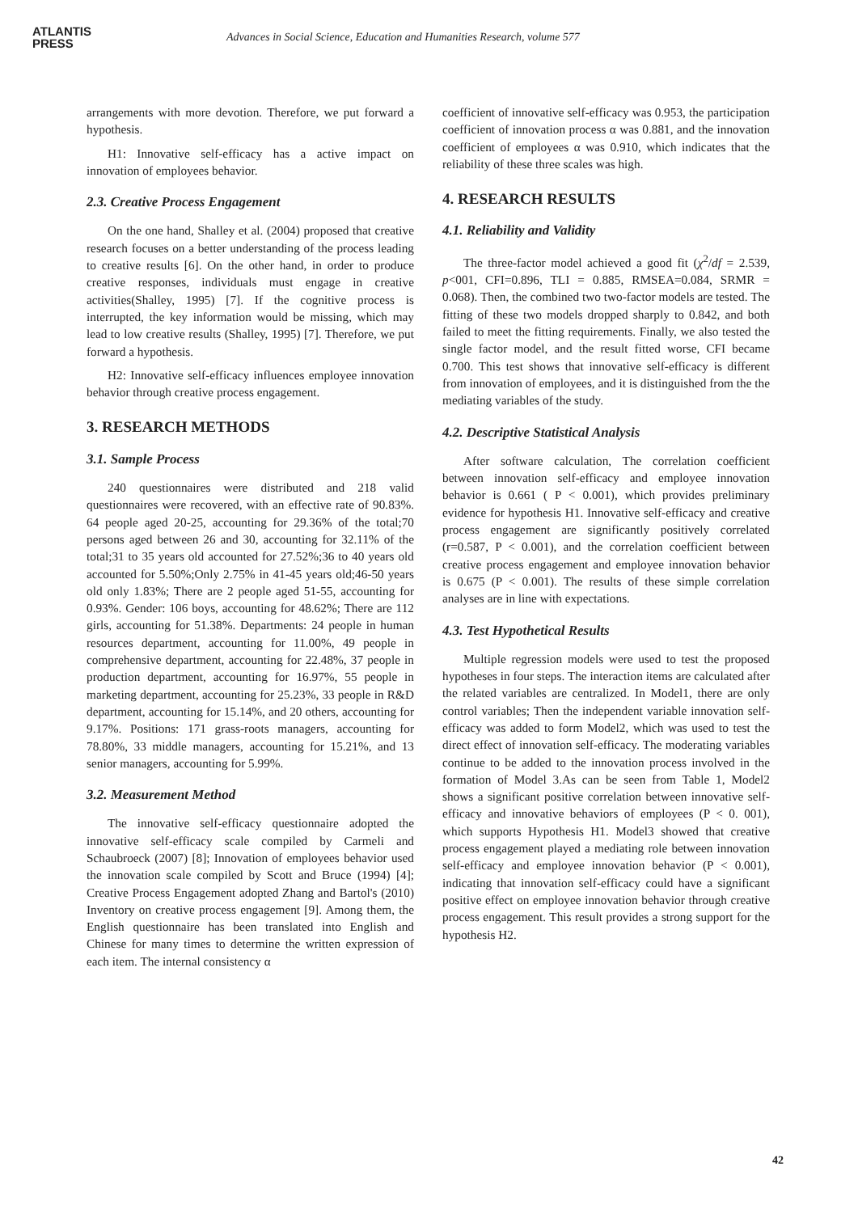ATLANTIS
PRESS
Advances in Social Science, Education and Humanities Research, volume 577
arrangements with more devotion. Therefore, we put forward a hypothesis.
H1: Innovative self-efficacy has a active impact on innovation of employees behavior.
2.3. Creative Process Engagement
On the one hand, Shalley et al. (2004) proposed that creative research focuses on a better understanding of the process leading to creative results [6]. On the other hand, in order to produce creative responses, individuals must engage in creative activities(Shalley, 1995) [7]. If the cognitive process is interrupted, the key information would be missing, which may lead to low creative results (Shalley, 1995) [7]. Therefore, we put forward a hypothesis.
H2: Innovative self-efficacy influences employee innovation behavior through creative process engagement.
3. RESEARCH METHODS
3.1. Sample Process
240 questionnaires were distributed and 218 valid questionnaires were recovered, with an effective rate of 90.83%. 64 people aged 20-25, accounting for 29.36% of the total;70 persons aged between 26 and 30, accounting for 32.11% of the total;31 to 35 years old accounted for 27.52%;36 to 40 years old accounted for 5.50%;Only 2.75% in 41-45 years old;46-50 years old only 1.83%; There are 2 people aged 51-55, accounting for 0.93%. Gender: 106 boys, accounting for 48.62%; There are 112 girls, accounting for 51.38%. Departments: 24 people in human resources department, accounting for 11.00%, 49 people in comprehensive department, accounting for 22.48%, 37 people in production department, accounting for 16.97%, 55 people in marketing department, accounting for 25.23%, 33 people in R&D department, accounting for 15.14%, and 20 others, accounting for 9.17%. Positions: 171 grass-roots managers, accounting for 78.80%, 33 middle managers, accounting for 15.21%, and 13 senior managers, accounting for 5.99%.
3.2. Measurement Method
The innovative self-efficacy questionnaire adopted the innovative self-efficacy scale compiled by Carmeli and Schaubroeck (2007) [8]; Innovation of employees behavior used the innovation scale compiled by Scott and Bruce (1994) [4]; Creative Process Engagement adopted Zhang and Bartol's (2010) Inventory on creative process engagement [9]. Among them, the English questionnaire has been translated into English and Chinese for many times to determine the written expression of each item. The internal consistency α
coefficient of innovative self-efficacy was 0.953, the participation coefficient of innovation process α was 0.881, and the innovation coefficient of employees α was 0.910, which indicates that the reliability of these three scales was high.
4. RESEARCH RESULTS
4.1. Reliability and Validity
The three-factor model achieved a good fit (χ<sup>2</sup>/df = 2.539, p<001, CFI=0.896, TLI = 0.885, RMSEA=0.084, SRMR = 0.068). Then, the combined two two-factor models are tested. The fitting of these two models dropped sharply to 0.842, and both failed to meet the fitting requirements. Finally, we also tested the single factor model, and the result fitted worse, CFI became 0.700. This test shows that innovative self-efficacy is different from innovation of employees, and it is distinguished from the the mediating variables of the study.
4.2. Descriptive Statistical Analysis
After software calculation, The correlation coefficient between innovation self-efficacy and employee innovation behavior is 0.661 ( P < 0.001), which provides preliminary evidence for hypothesis H1. Innovative self-efficacy and creative process engagement are significantly positively correlated (r=0.587, P < 0.001), and the correlation coefficient between creative process engagement and employee innovation behavior is 0.675 (P < 0.001). The results of these simple correlation analyses are in line with expectations.
4.3. Test Hypothetical Results
Multiple regression models were used to test the proposed hypotheses in four steps. The interaction items are calculated after the related variables are centralized. In Model1, there are only control variables; Then the independent variable innovation self-efficacy was added to form Model2, which was used to test the direct effect of innovation self-efficacy. The moderating variables continue to be added to the innovation process involved in the formation of Model 3.As can be seen from Table 1, Model2 shows a significant positive correlation between innovative self-efficacy and innovative behaviors of employees (P < 0. 001), which supports Hypothesis H1. Model3 showed that creative process engagement played a mediating role between innovation self-efficacy and employee innovation behavior (P < 0.001), indicating that innovation self-efficacy could have a significant positive effect on employee innovation behavior through creative process engagement. This result provides a strong support for the hypothesis H2.
42